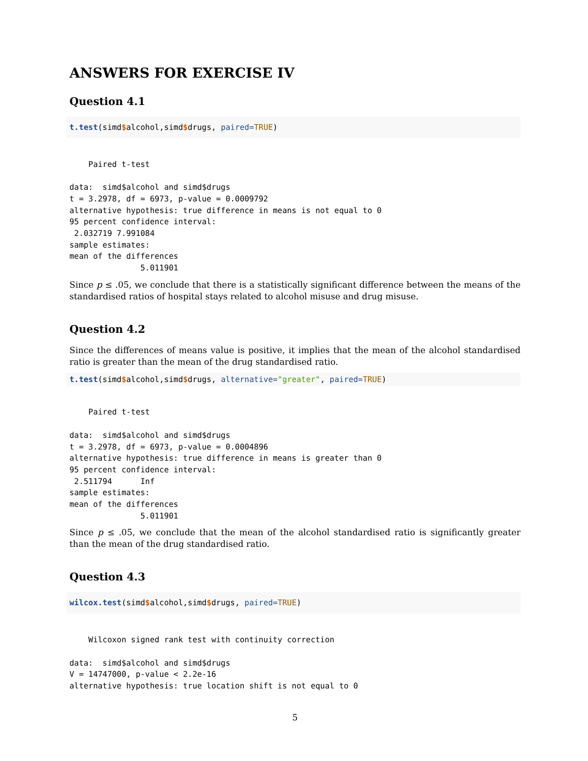ANSWERS FOR EXERCISE IV
Question 4.1
t.test(simd$alcohol,simd$drugs, paired=TRUE)
    Paired t-test

data:  simd$alcohol and simd$drugs
t = 3.2978, df = 6973, p-value = 0.0009792
alternative hypothesis: true difference in means is not equal to 0
95 percent confidence interval:
 2.032719 7.991084
sample estimates:
mean of the differences
               5.011901
Since p ≤ .05, we conclude that there is a statistically significant difference between the means of the standardised ratios of hospital stays related to alcohol misuse and drug misuse.
Question 4.2
Since the differences of means value is positive, it implies that the mean of the alcohol standardised ratio is greater than the mean of the drug standardised ratio.
t.test(simd$alcohol,simd$drugs, alternative="greater", paired=TRUE)
    Paired t-test

data:  simd$alcohol and simd$drugs
t = 3.2978, df = 6973, p-value = 0.0004896
alternative hypothesis: true difference in means is greater than 0
95 percent confidence interval:
 2.511794      Inf
sample estimates:
mean of the differences
               5.011901
Since p ≤ .05, we conclude that the mean of the alcohol standardised ratio is significantly greater than the mean of the drug standardised ratio.
Question 4.3
wilcox.test(simd$alcohol,simd$drugs, paired=TRUE)
    Wilcoxon signed rank test with continuity correction

data:  simd$alcohol and simd$drugs
V = 14747000, p-value < 2.2e-16
alternative hypothesis: true location shift is not equal to 0
5